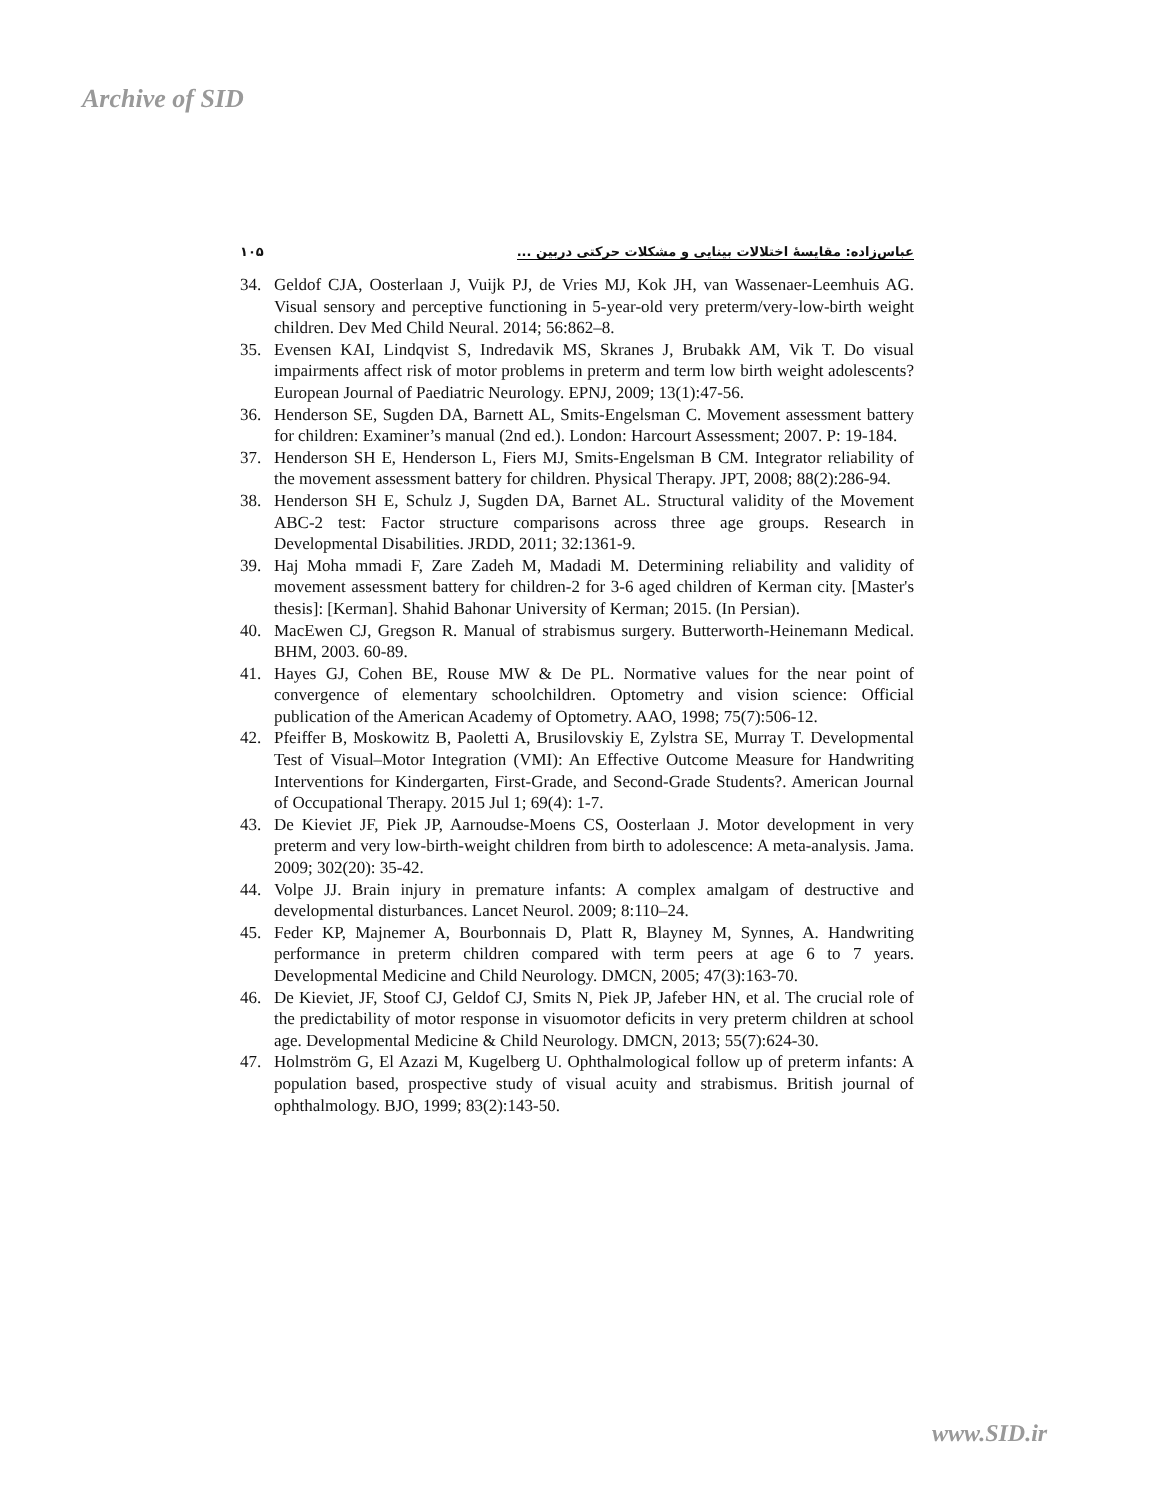Archive of SID
۱۰۵ عباس‌زاده: مقایسهٔ اختلالات بینایی و مشکلات حرکتی دربین ...
34. Geldof CJA, Oosterlaan J, Vuijk PJ, de Vries MJ, Kok JH, van Wassenaer-Leemhuis AG. Visual sensory and perceptive functioning in 5-year-old very preterm/very-low-birth weight children. Dev Med Child Neural. 2014; 56:862–8.
35. Evensen KAI, Lindqvist S, Indredavik MS, Skranes J, Brubakk AM, Vik T. Do visual impairments affect risk of motor problems in preterm and term low birth weight adolescents? European Journal of Paediatric Neurology. EPNJ, 2009; 13(1):47-56.
36. Henderson SE, Sugden DA, Barnett AL, Smits-Engelsman C. Movement assessment battery for children: Examiner’s manual (2nd ed.). London: Harcourt Assessment; 2007. P: 19-184.
37. Henderson SH E, Henderson L, Fiers MJ, Smits-Engelsman B CM. Integrator reliability of the movement assessment battery for children. Physical Therapy. JPT, 2008; 88(2):286-94.
38. Henderson SH E, Schulz J, Sugden DA, Barnet AL. Structural validity of the Movement ABC-2 test: Factor structure comparisons across three age groups. Research in Developmental Disabilities. JRDD, 2011; 32:1361-9.
39. Haj Moha mmadi F, Zare Zadeh M, Madadi M. Determining reliability and validity of movement assessment battery for children-2 for 3-6 aged children of Kerman city. [Master's thesis]: [Kerman]. Shahid Bahonar University of Kerman; 2015. (In Persian).
40. MacEwen CJ, Gregson R. Manual of strabismus surgery. Butterworth-Heinemann Medical. BHM, 2003. 60-89.
41. Hayes GJ, Cohen BE, Rouse MW & De PL. Normative values for the near point of convergence of elementary schoolchildren. Optometry and vision science: Official publication of the American Academy of Optometry. AAO, 1998; 75(7):506-12.
42. Pfeiffer B, Moskowitz B, Paoletti A, Brusilovskiy E, Zylstra SE, Murray T. Developmental Test of Visual–Motor Integration (VMI): An Effective Outcome Measure for Handwriting Interventions for Kindergarten, First-Grade, and Second-Grade Students?. American Journal of Occupational Therapy. 2015 Jul 1; 69(4): 1-7.
43. De Kieviet JF, Piek JP, Aarnoudse-Moens CS, Oosterlaan J. Motor development in very preterm and very low-birth-weight children from birth to adolescence: A meta-analysis. Jama. 2009; 302(20): 35-42.
44. Volpe JJ. Brain injury in premature infants: A complex amalgam of destructive and developmental disturbances. Lancet Neurol. 2009; 8:110–24.
45. Feder KP, Majnemer A, Bourbonnais D, Platt R, Blayney M, Synnes, A. Handwriting performance in preterm children compared with term peers at age 6 to 7 years. Developmental Medicine and Child Neurology. DMCN, 2005; 47(3):163-70.
46. De Kieviet, JF, Stoof CJ, Geldof CJ, Smits N, Piek JP, Jafeber HN, et al. The crucial role of the predictability of motor response in visuomotor deficits in very preterm children at school age. Developmental Medicine & Child Neurology. DMCN, 2013; 55(7):624-30.
47. Holmström G, El Azazi M, Kugelberg U. Ophthalmological follow up of preterm infants: A population based, prospective study of visual acuity and strabismus. British journal of ophthalmology. BJO, 1999; 83(2):143-50.
www.SID.ir